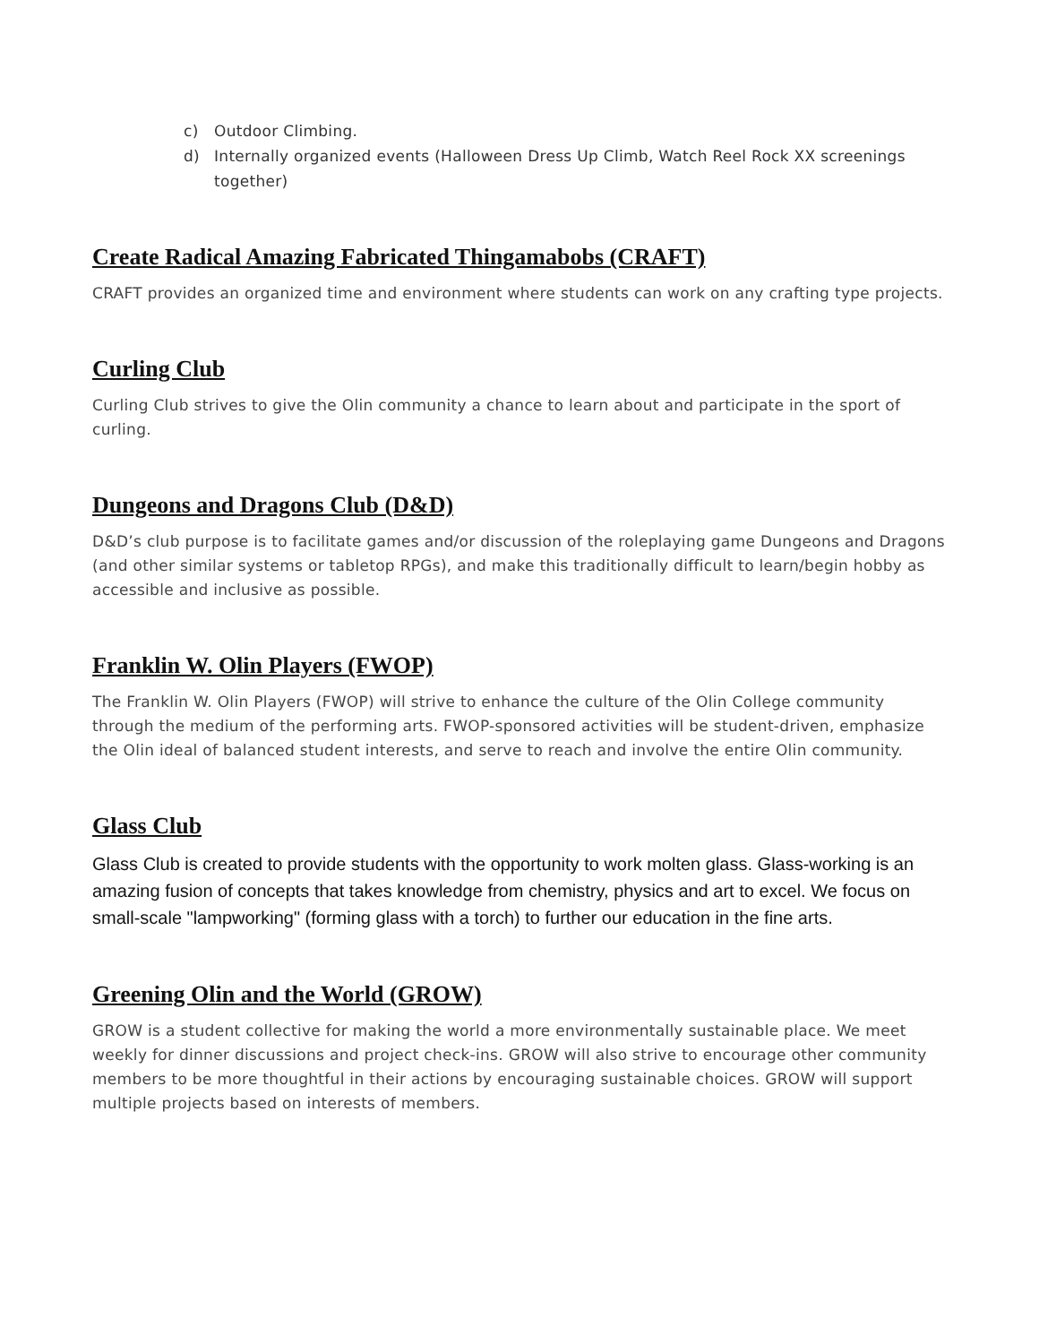c) Outdoor Climbing.
d) Internally organized events (Halloween Dress Up Climb, Watch Reel Rock XX screenings together)
Create Radical Amazing Fabricated Thingamabobs (CRAFT)
CRAFT provides an organized time and environment where students can work on any crafting type projects.
Curling Club
Curling Club strives to give the Olin community a chance to learn about and participate in the sport of curling.
Dungeons and Dragons Club (D&D)
D&D’s club purpose is to facilitate games and/or discussion of the roleplaying game Dungeons and Dragons (and other similar systems or tabletop RPGs), and make this traditionally difficult to learn/begin hobby as accessible and inclusive as possible.
Franklin W. Olin Players (FWOP)
The Franklin W. Olin Players (FWOP) will strive to enhance the culture of the Olin College community through the medium of the performing arts. FWOP-sponsored activities will be student-driven, emphasize the Olin ideal of balanced student interests, and serve to reach and involve the entire Olin community.
Glass Club
Glass Club is created to provide students with the opportunity to work molten glass. Glass-working is an amazing fusion of concepts that takes knowledge from chemistry, physics and art to excel. We focus on small-scale "lampworking" (forming glass with a torch) to further our education in the fine arts.
Greening Olin and the World (GROW)
GROW is a student collective for making the world a more environmentally sustainable place. We meet weekly for dinner discussions and project check-ins. GROW will also strive to encourage other community members to be more thoughtful in their actions by encouraging sustainable choices. GROW will support multiple projects based on interests of members.